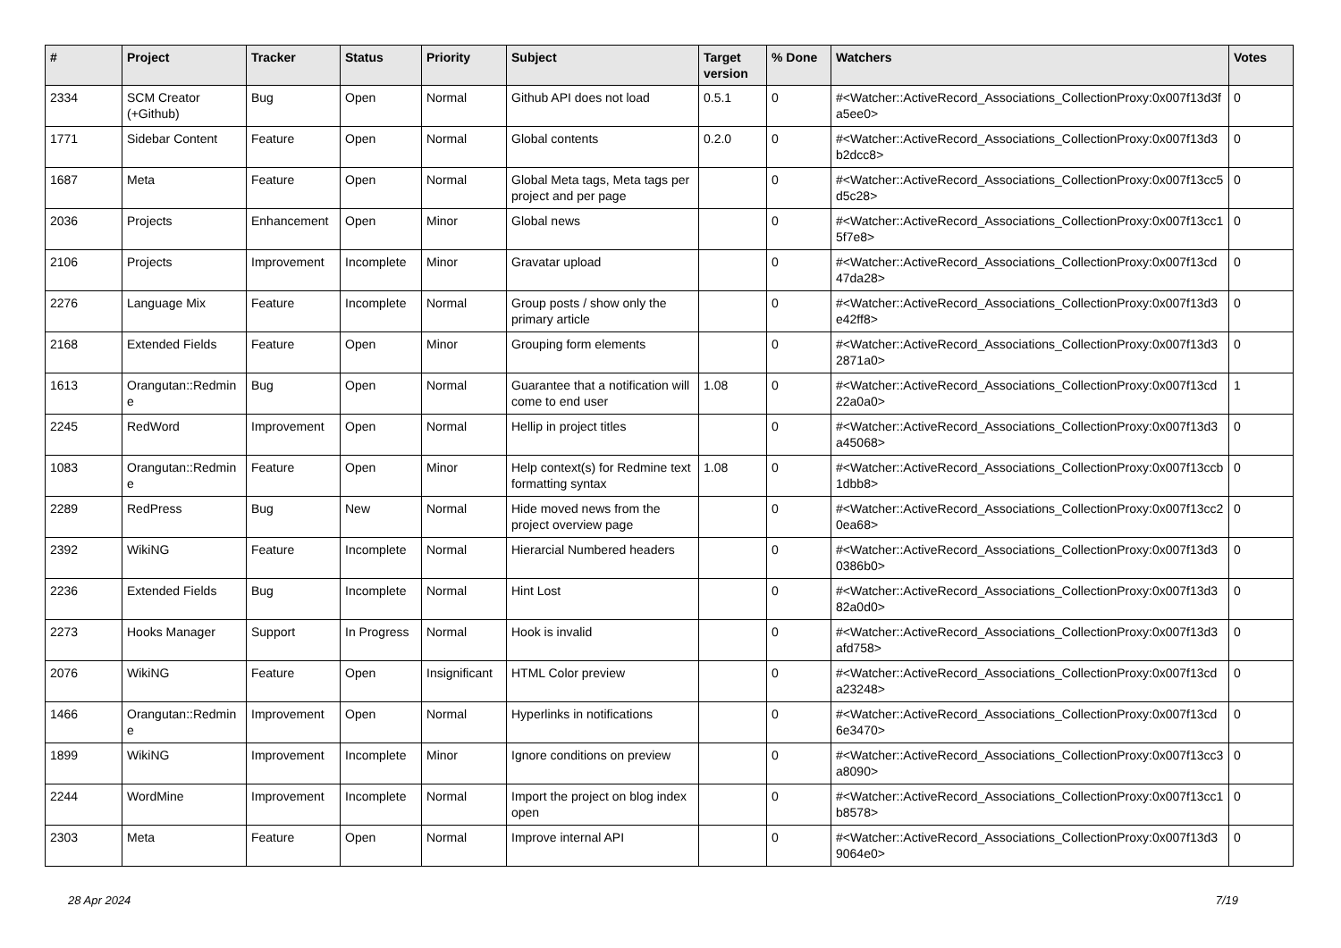| # | Project | Tracker | Status | Priority | Subject | Target version | % Done | Watchers | Votes |
| --- | --- | --- | --- | --- | --- | --- | --- | --- | --- |
| 2334 | SCM Creator (+Github) | Bug | Open | Normal | Github API does not load | 0.5.1 | 0 | #<Watcher::ActiveRecord_Associations_CollectionProxy:0x007f13d3fa5ee0> | 0 |
| 1771 | Sidebar Content | Feature | Open | Normal | Global contents | 0.2.0 | 0 | #<Watcher::ActiveRecord_Associations_CollectionProxy:0x007f13d3b2dcc8> | 0 |
| 1687 | Meta | Feature | Open | Normal | Global Meta tags, Meta tags per project and per page | | 0 | #<Watcher::ActiveRecord_Associations_CollectionProxy:0x007f13cc5d5c28> | 0 |
| 2036 | Projects | Enhancement | Open | Minor | Global news | | 0 | #<Watcher::ActiveRecord_Associations_CollectionProxy:0x007f13cc15f7e8> | 0 |
| 2106 | Projects | Improvement | Incomplete | Minor | Gravatar upload | | 0 | #<Watcher::ActiveRecord_Associations_CollectionProxy:0x007f13cd47da28> | 0 |
| 2276 | Language Mix | Feature | Incomplete | Normal | Group posts / show only the primary article | | 0 | #<Watcher::ActiveRecord_Associations_CollectionProxy:0x007f13d3e42ff8> | 0 |
| 2168 | Extended Fields | Feature | Open | Minor | Grouping form elements | | 0 | #<Watcher::ActiveRecord_Associations_CollectionProxy:0x007f13d32871a0> | 0 |
| 1613 | Orangutan::Redmine | Bug | Open | Normal | Guarantee that a notification will come to end user | 1.08 | 0 | #<Watcher::ActiveRecord_Associations_CollectionProxy:0x007f13cd22a0a0> | 1 |
| 2245 | RedWord | Improvement | Open | Normal | Hellip in project titles | | 0 | #<Watcher::ActiveRecord_Associations_CollectionProxy:0x007f13d3a45068> | 0 |
| 1083 | Orangutan::Redmine | Feature | Open | Minor | Help context(s) for Redmine text formatting syntax | 1.08 | 0 | #<Watcher::ActiveRecord_Associations_CollectionProxy:0x007f13ccb1dbb8> | 0 |
| 2289 | RedPress | Bug | New | Normal | Hide moved news from the project overview page | | 0 | #<Watcher::ActiveRecord_Associations_CollectionProxy:0x007f13cc20ea68> | 0 |
| 2392 | WikiNG | Feature | Incomplete | Normal | Hierarcial Numbered headers | | 0 | #<Watcher::ActiveRecord_Associations_CollectionProxy:0x007f13d30386b0> | 0 |
| 2236 | Extended Fields | Bug | Incomplete | Normal | Hint Lost | | 0 | #<Watcher::ActiveRecord_Associations_CollectionProxy:0x007f13d382a0d0> | 0 |
| 2273 | Hooks Manager | Support | In Progress | Normal | Hook is invalid | | 0 | #<Watcher::ActiveRecord_Associations_CollectionProxy:0x007f13d3afd758> | 0 |
| 2076 | WikiNG | Feature | Open | Insignificant | HTML Color preview | | 0 | #<Watcher::ActiveRecord_Associations_CollectionProxy:0x007f13cda23248> | 0 |
| 1466 | Orangutan::Redmine | Improvement | Open | Normal | Hyperlinks in notifications | | 0 | #<Watcher::ActiveRecord_Associations_CollectionProxy:0x007f13cd6e3470> | 0 |
| 1899 | WikiNG | Improvement | Incomplete | Minor | Ignore conditions on preview | | 0 | #<Watcher::ActiveRecord_Associations_CollectionProxy:0x007f13cc3a8090> | 0 |
| 2244 | WordMine | Improvement | Incomplete | Normal | Import the project on blog index open | | 0 | #<Watcher::ActiveRecord_Associations_CollectionProxy:0x007f13cc1b8578> | 0 |
| 2303 | Meta | Feature | Open | Normal | Improve internal API | | 0 | #<Watcher::ActiveRecord_Associations_CollectionProxy:0x007f13d39064e0> | 0 |
28 Apr 2024 7/19